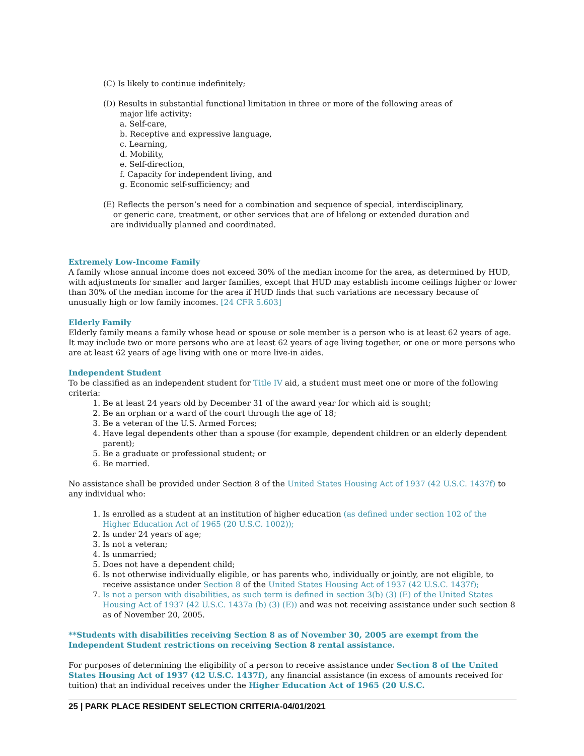(C) Is likely to continue indefinitely;
(D) Results in substantial functional limitation in three or more of the following areas of
major life activity:
a. Self-care,
b. Receptive and expressive language,
c. Learning,
d. Mobility,
e. Self-direction,
f. Capacity for independent living, and
g. Economic self-sufficiency; and
(E) Reflects the person’s need for a combination and sequence of special, interdisciplinary,
or generic care, treatment, or other services that are of lifelong or extended duration and
are individually planned and coordinated.
Extremely Low-Income Family
A family whose annual income does not exceed 30% of the median income for the area, as determined by HUD, with adjustments for smaller and larger families, except that HUD may establish income ceilings higher or lower than 30% of the median income for the area if HUD finds that such variations are necessary because of unusually high or low family incomes. [24 CFR 5.603]
Elderly Family
Elderly family means a family whose head or spouse or sole member is a person who is at least 62 years of age. It may include two or more persons who are at least 62 years of age living together, or one or more persons who are at least 62 years of age living with one or more live-in aides.
Independent Student
To be classified as an independent student for Title IV aid, a student must meet one or more of the following criteria:
1. Be at least 24 years old by December 31 of the award year for which aid is sought;
2. Be an orphan or a ward of the court through the age of 18;
3. Be a veteran of the U.S. Armed Forces;
4. Have legal dependents other than a spouse (for example, dependent children or an elderly dependent parent);
5. Be a graduate or professional student; or
6. Be married.
No assistance shall be provided under Section 8 of the United States Housing Act of 1937 (42 U.S.C. 1437f) to any individual who:
1. Is enrolled as a student at an institution of higher education (as defined under section 102 of the Higher Education Act of 1965 (20 U.S.C. 1002));
2. Is under 24 years of age;
3. Is not a veteran;
4. Is unmarried;
5. Does not have a dependent child;
6. Is not otherwise individually eligible, or has parents who, individually or jointly, are not eligible, to receive assistance under Section 8 of the United States Housing Act of 1937 (42 U.S.C. 1437f);
7. Is not a person with disabilities, as such term is defined in section 3(b) (3) (E) of the United States Housing Act of 1937 (42 U.S.C. 1437a (b) (3) (E)) and was not receiving assistance under such section 8 as of November 20, 2005.
**Students with disabilities receiving Section 8 as of November 30, 2005 are exempt from the Independent Student restrictions on receiving Section 8 rental assistance.
For purposes of determining the eligibility of a person to receive assistance under Section 8 of the United States Housing Act of 1937 (42 U.S.C. 1437f), any financial assistance (in excess of amounts received for tuition) that an individual receives under the Higher Education Act of 1965 (20 U.S.C.
25 | PARK PLACE RESIDENT SELECTION CRITERIA-04/01/2021